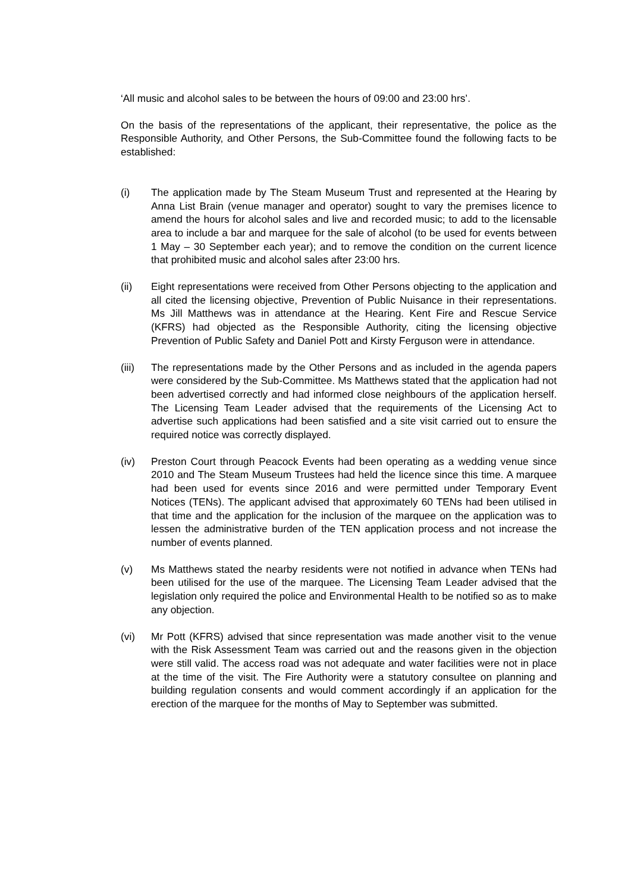‘All music and alcohol sales to be between the hours of 09:00 and 23:00 hrs’.
On the basis of the representations of the applicant, their representative, the police as the Responsible Authority, and Other Persons, the Sub-Committee found the following facts to be established:
(i) The application made by The Steam Museum Trust and represented at the Hearing by Anna List Brain (venue manager and operator) sought to vary the premises licence to amend the hours for alcohol sales and live and recorded music; to add to the licensable area to include a bar and marquee for the sale of alcohol (to be used for events between 1 May – 30 September each year); and to remove the condition on the current licence that prohibited music and alcohol sales after 23:00 hrs.
(ii) Eight representations were received from Other Persons objecting to the application and all cited the licensing objective, Prevention of Public Nuisance in their representations. Ms Jill Matthews was in attendance at the Hearing. Kent Fire and Rescue Service (KFRS) had objected as the Responsible Authority, citing the licensing objective Prevention of Public Safety and Daniel Pott and Kirsty Ferguson were in attendance.
(iii)
The representations made by the Other Persons and as included in the agenda papers were considered by the Sub-Committee. Ms Matthews stated that the application had not been advertised correctly and had informed close neighbours of the application herself. The Licensing Team Leader advised that the requirements of the Licensing Act to advertise such applications had been satisfied and a site visit carried out to ensure the required notice was correctly displayed.
(iv) Preston Court through Peacock Events had been operating as a wedding venue since 2010 and The Steam Museum Trustees had held the licence since this time. A marquee had been used for events since 2016 and were permitted under Temporary Event Notices (TENs). The applicant advised that approximately 60 TENs had been utilised in that time and the application for the inclusion of the marquee on the application was to lessen the administrative burden of the TEN application process and not increase the number of events planned.
(v) Ms Matthews stated the nearby residents were not notified in advance when TENs had been utilised for the use of the marquee. The Licensing Team Leader advised that the legislation only required the police and Environmental Health to be notified so as to make any objection.
(vi) Mr Pott (KFRS) advised that since representation was made another visit to the venue with the Risk Assessment Team was carried out and the reasons given in the objection were still valid. The access road was not adequate and water facilities were not in place at the time of the visit. The Fire Authority were a statutory consultee on planning and building regulation consents and would comment accordingly if an application for the erection of the marquee for the months of May to September was submitted.